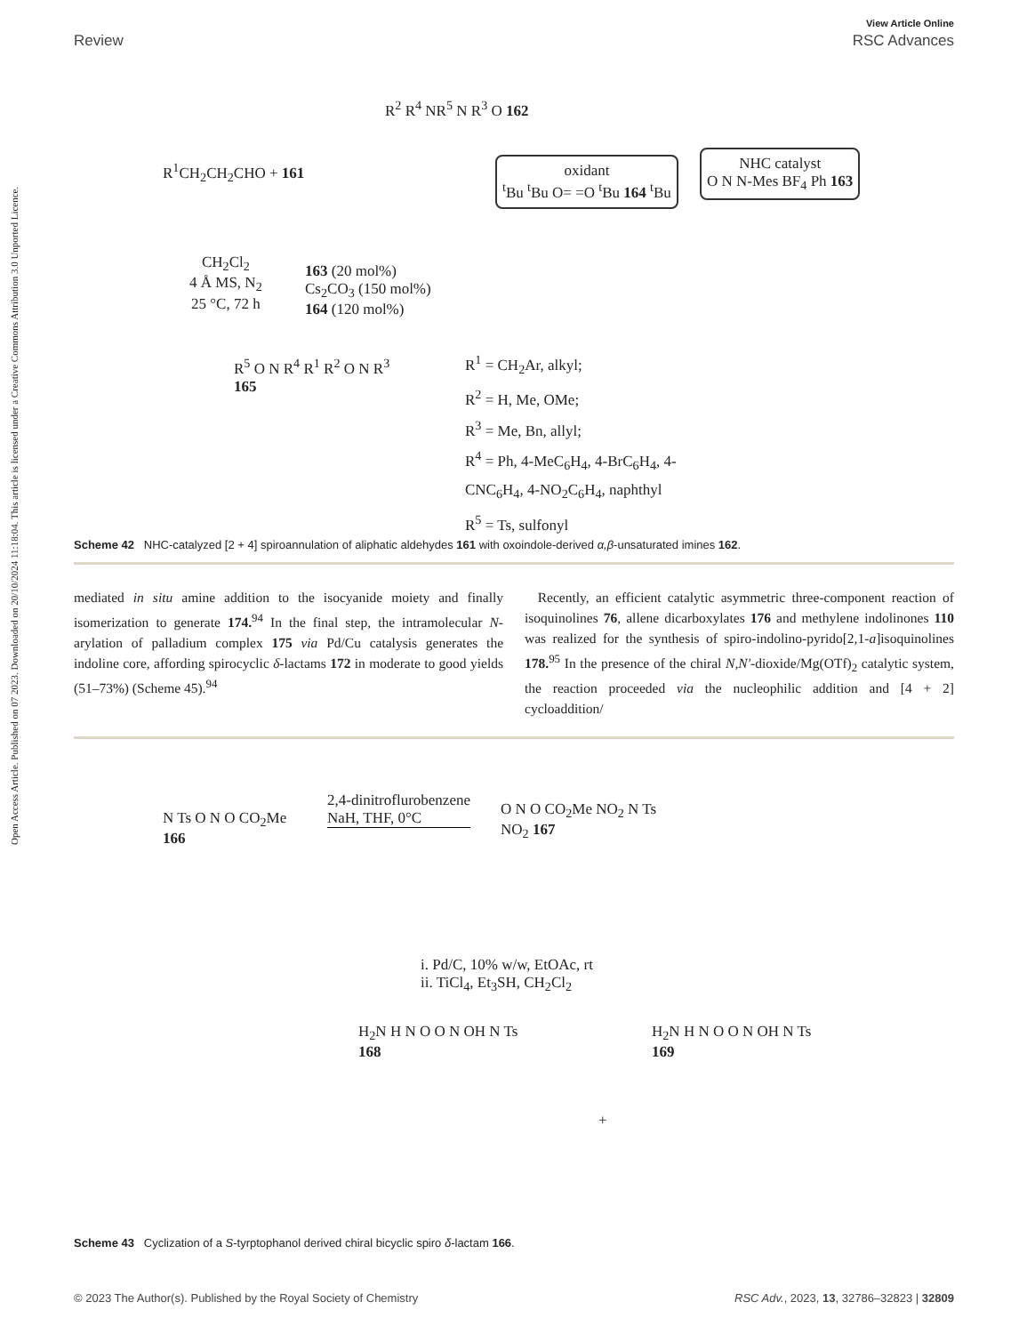View Article Online
Review RSC Advances
Open Access Article. Published on 07 2023. Downloaded on 20/10/2024 11:18:04. This article is licensed under a Creative Commons Attribution 3.0 Unported Licence.
R<sup>1</sup>CH<sub>2</sub>CH<sub>2</sub>CHO + 161
R<sup>2</sup> R<sup>4</sup> NR<sup>5</sup> N R<sup>3</sup> O 162
oxidant
<sup>t</sup> Bu <sup>t</sup>Bu O= =O <sup>t</sup>Bu 164 <sup>t</sup>Bu
NHC catalyst
O N N-Mes BF<sub>4</sub> Ph 163
CH<sub>2</sub>Cl<sub>2</sub>
4 Å MS, N<sub>2</sub>
25 °C, 72 h
163 (20 mol%)
Cs<sub>2</sub>CO<sub>3</sub> (150 mol%)
164 (120 mol%)
R<sup>5</sup> O N R<sup>4</sup> R<sup>1</sup> R<sup>2</sup> O N R<sup>3</sup>
165
R<sup>1</sup> = CH<sub>2</sub>Ar, alkyl;
R<sup>2</sup> = H, Me, OMe;
R<sup>3</sup> = Me, Bn, allyl;
R<sup>4</sup> = Ph, 4-MeC<sub>6</sub>H<sub>4</sub>, 4-BrC<sub>6</sub>H<sub>4</sub>, 4-
CNC<sub>6</sub>H<sub>4</sub>, 4-NO<sub>2</sub>C<sub>6</sub>H<sub>4</sub>, naphthyl
R<sup>5</sup> = Ts, sulfonyl
Scheme 42 NHC-catalyzed [2 + 4] spiroannulation of aliphatic aldehydes 161 with oxoindole-derived α,β-unsaturated imines 162.
mediated in situ amine addition to the isocyanide moiety and finally isomerization to generate 174.<sup>94</sup> In the final step, the intramolecular N-arylation of palladium complex 175 via Pd/Cu catalysis generates the indoline core, affording spirocyclic δ-lactams 172 in moderate to good yields (51–73%) (Scheme 45).<sup>94</sup>
Recently, an efficient catalytic asymmetric three-component reaction of isoquinolines 76, allene dicarboxylates 176 and methylene indolinones 110 was realized for the synthesis of spiro-indolino-pyrido[2,1-a]isoquinolines 178.<sup>95</sup> In the presence of the chiral N,N′-dioxide/Mg(OTf)<sub>2</sub> catalytic system, the reaction proceeded via the nucleophilic addition and [4 + 2] cycloaddition/
N Ts O N O CO<sub>2</sub>Me
166
2,4-dinitroflurobenzene
NaH, THF, 0°C
O N O CO<sub>2</sub>Me NO<sub>2</sub> N Ts
NO<sub>2</sub> 167
i. Pd/C, 10% w/w, EtOAc, rt
ii. TiCl<sub>4</sub>, Et<sub>3</sub>SH, CH<sub>2</sub>Cl<sub>2</sub>
H<sub>2</sub>N H N O O N OH N Ts
168
+
H<sub>2</sub>N H N O O N OH N Ts
169
Scheme 43 Cyclization of a S-tyrptophanol derived chiral bicyclic spiro δ-lactam 166.
© 2023 The Author(s). Published by the Royal Society of Chemistry RSC Adv., 2023, 13, 32786–32823 | 32809